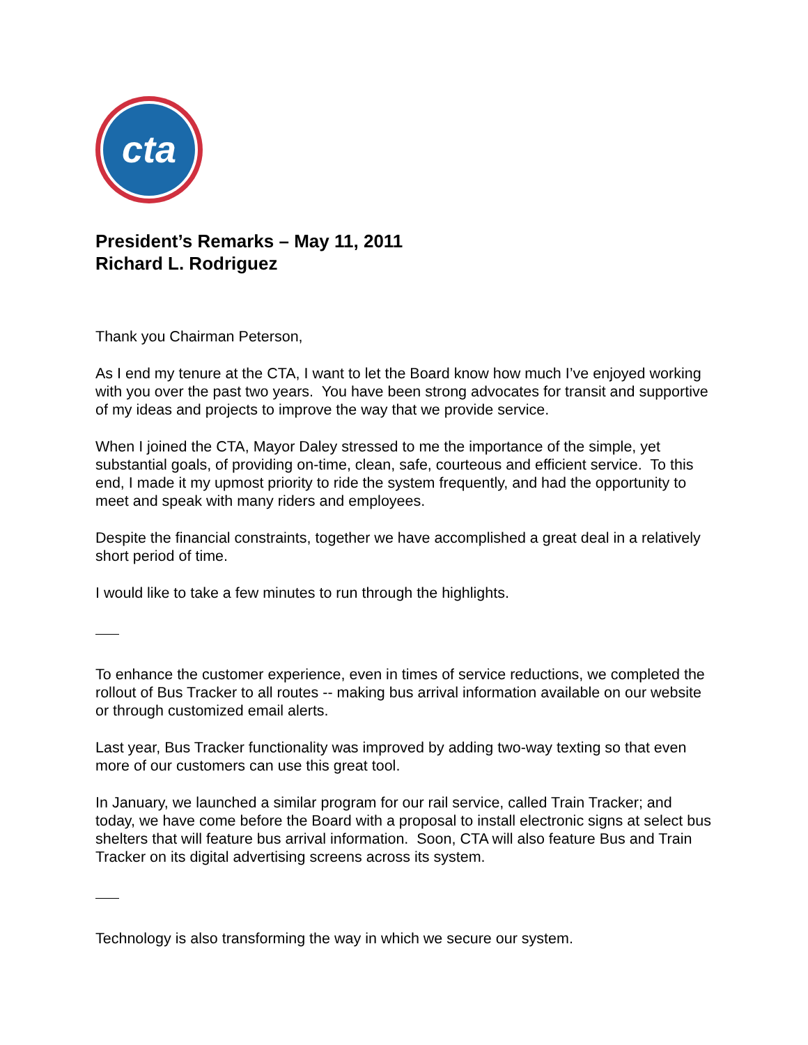cta
President’s Remarks – May 11, 2011
Richard L. Rodriguez
Thank you Chairman Peterson,
As I end my tenure at the CTA, I want to let the Board know how much I’ve enjoyed working with you over the past two years. You have been strong advocates for transit and supportive of my ideas and projects to improve the way that we provide service.
When I joined the CTA, Mayor Daley stressed to me the importance of the simple, yet substantial goals, of providing on-time, clean, safe, courteous and efficient service. To this end, I made it my upmost priority to ride the system frequently, and had the opportunity to meet and speak with many riders and employees.
Despite the financial constraints, together we have accomplished a great deal in a relatively short period of time.
I would like to take a few minutes to run through the highlights.
To enhance the customer experience, even in times of service reductions, we completed the rollout of Bus Tracker to all routes -- making bus arrival information available on our website or through customized email alerts.
Last year, Bus Tracker functionality was improved by adding two-way texting so that even more of our customers can use this great tool.
In January, we launched a similar program for our rail service, called Train Tracker; and today, we have come before the Board with a proposal to install electronic signs at select bus shelters that will feature bus arrival information. Soon, CTA will also feature Bus and Train Tracker on its digital advertising screens across its system.
Technology is also transforming the way in which we secure our system.